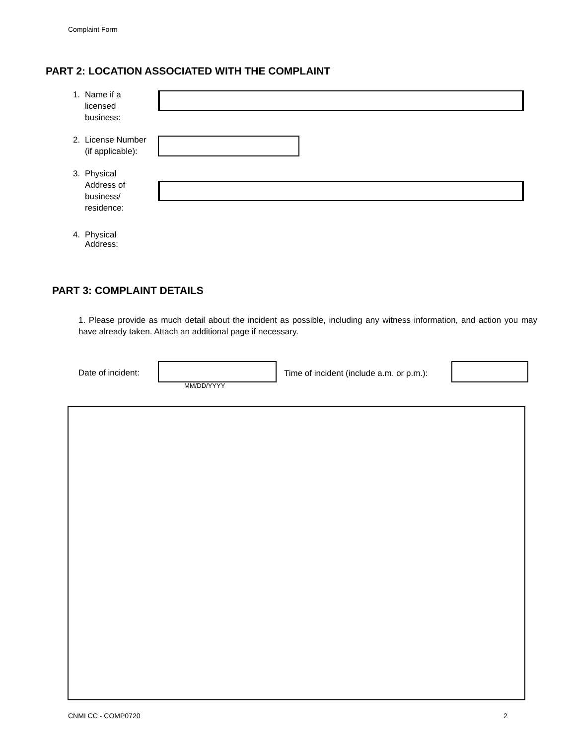Complaint Form
PART 2: LOCATION ASSOCIATED WITH THE COMPLAINT
1. Name if a
licensed
business:
2. License Number
(if applicable):
3. Physical
Address of
business/
residence:
4. Physical
Address:
PART 3: COMPLAINT DETAILS
1. Please provide as much detail about the incident as possible, including any witness information, and action you may have already taken. Attach an additional page if necessary.
Date of incident:
MM/DD/YYYY
Time of incident (include a.m. or p.m.):
CNMI CC - COMP0720 2